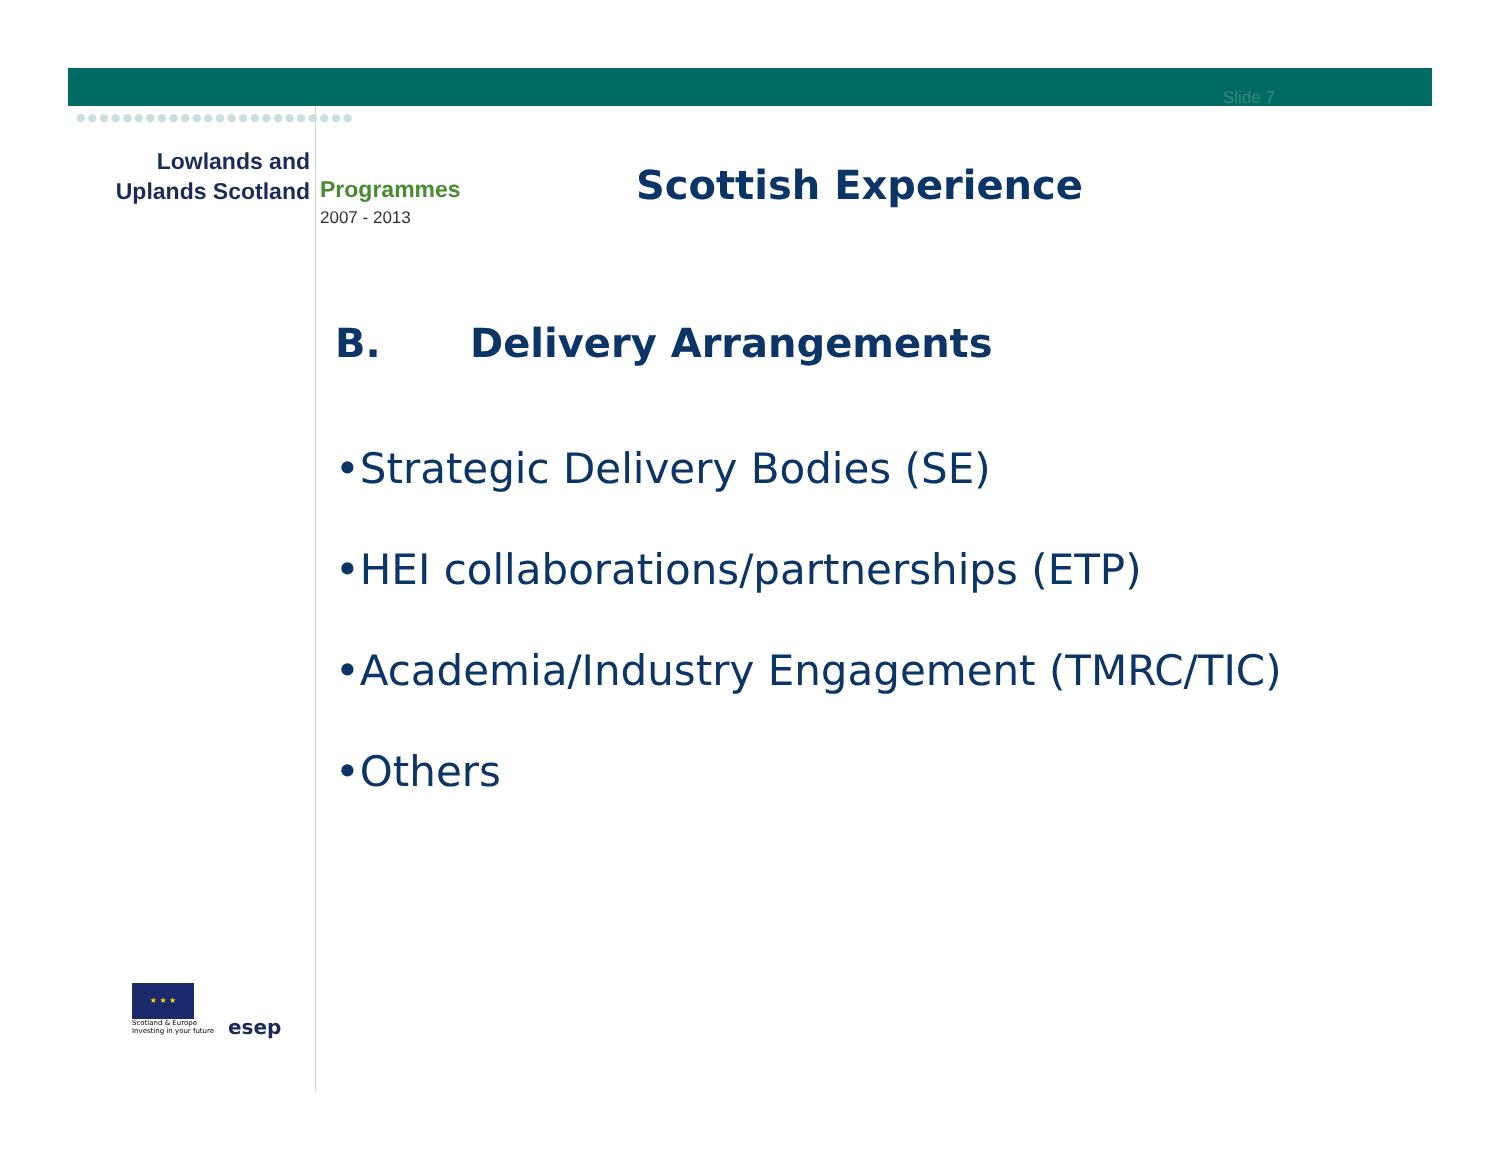●●●●●●●●●●●●●●●●●●●●●●●●
Slide 7
Lowlands and
Uplands Scotland
Programmes
2007 - 2013
Scottish Experience
B. Delivery Arrangements
•Strategic Delivery Bodies (SE)
•HEI collaborations/partnerships (ETP)
•Academia/Industry Engagement (TMRC/TIC)
•Others
★ ★ ★
Scotland & Europe
Investing in your future
esep